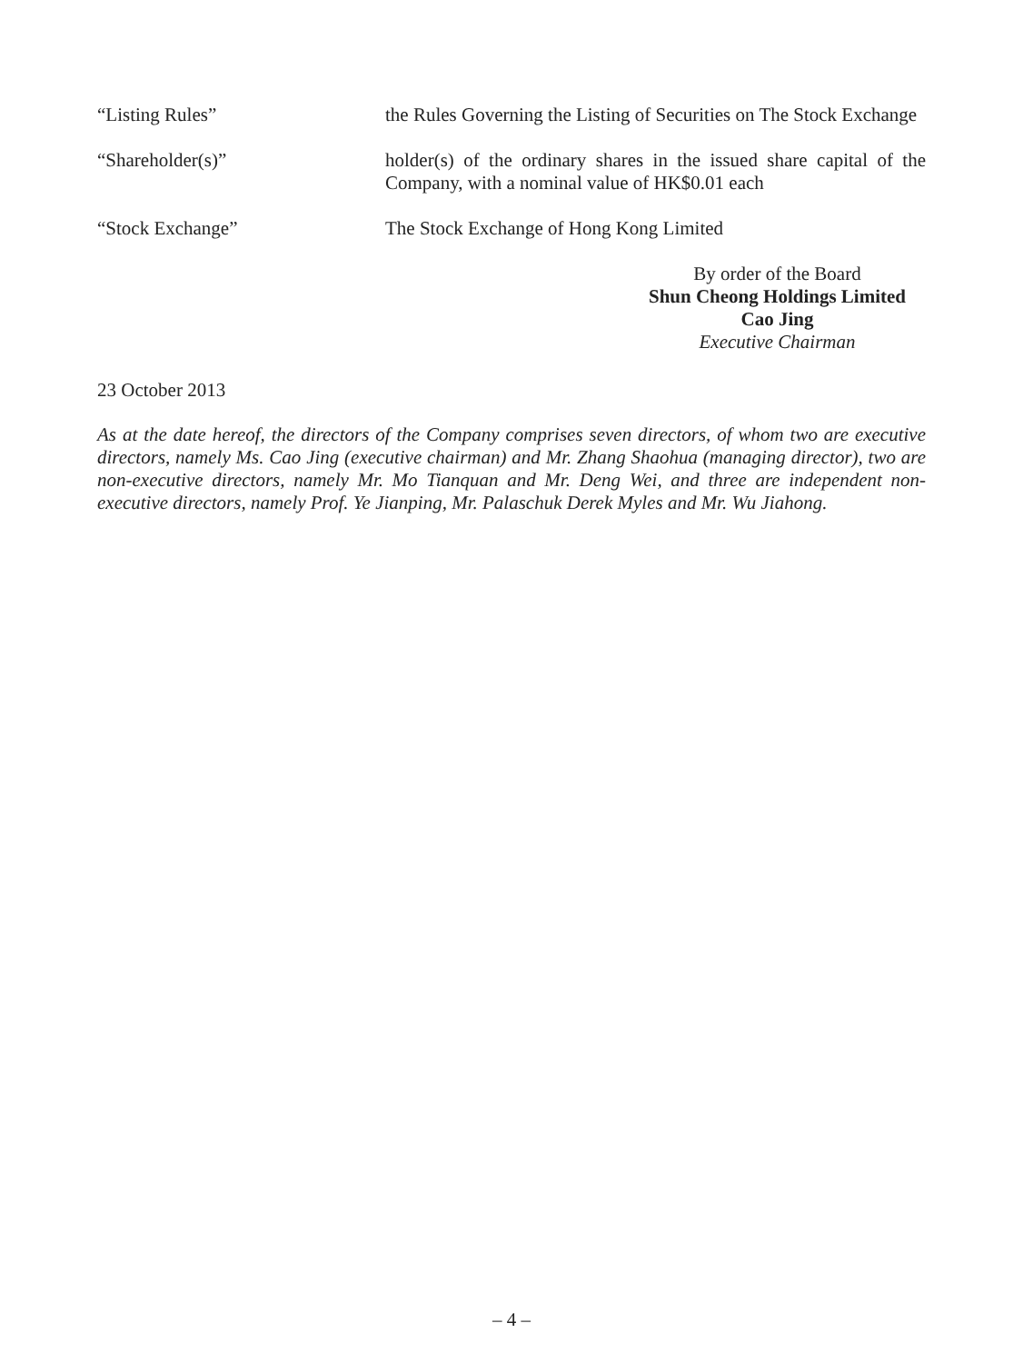“Listing Rules” the Rules Governing the Listing of Securities on The Stock Exchange
“Shareholder(s)” holder(s) of the ordinary shares in the issued share capital of the Company, with a nominal value of HK$0.01 each
“Stock Exchange” The Stock Exchange of Hong Kong Limited
By order of the Board
Shun Cheong Holdings Limited
Cao Jing
Executive Chairman
23 October 2013
As at the date hereof, the directors of the Company comprises seven directors, of whom two are executive directors, namely Ms. Cao Jing (executive chairman) and Mr. Zhang Shaohua (managing director), two are non-executive directors, namely Mr. Mo Tianquan and Mr. Deng Wei, and three are independent non-executive directors, namely Prof. Ye Jianping, Mr. Palaschuk Derek Myles and Mr. Wu Jiahong.
– 4 –